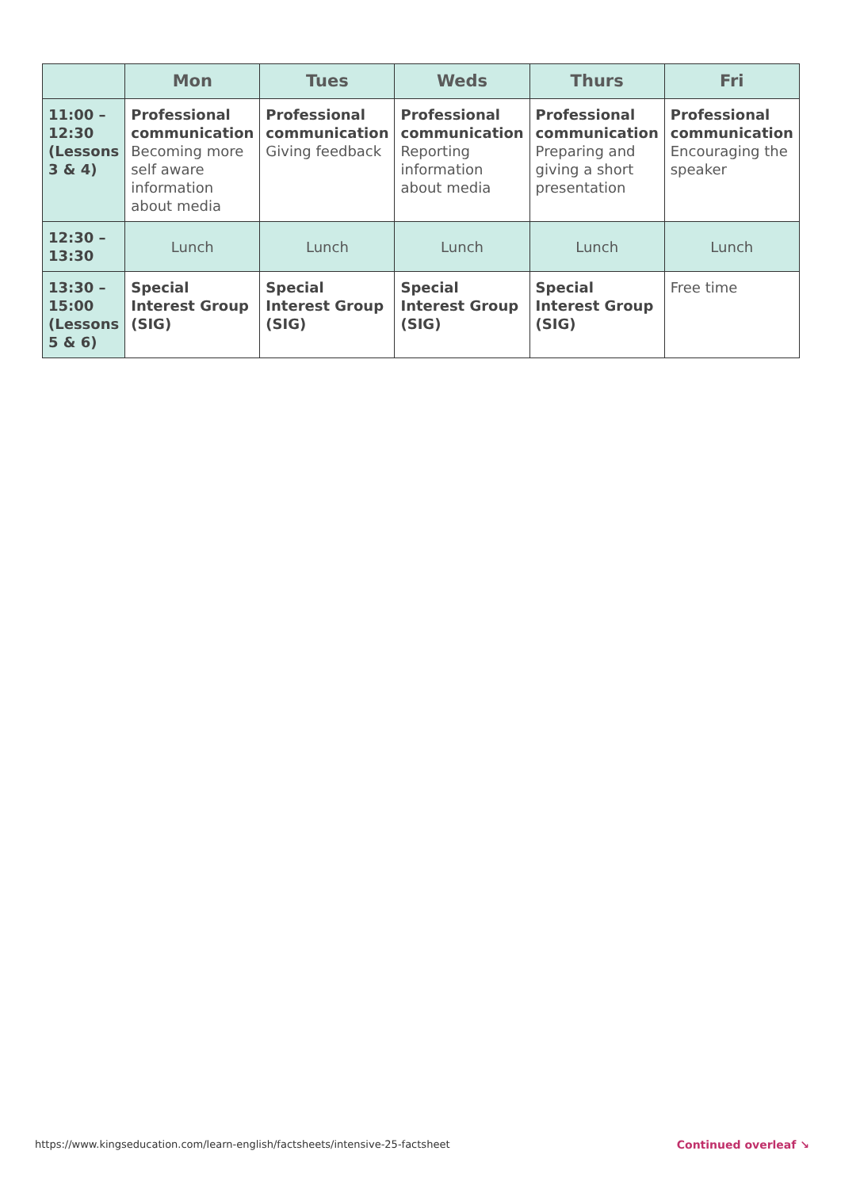| | Mon | Tues | Weds | Thurs | Fri |
| --- | --- | --- | --- | --- | --- |
| 11:00 – 12:30 (Lessons 3 & 4) | Professional communication Becoming more self aware information about media | Professional communication Giving feedback | Professional communication Reporting information about media | Professional communication Preparing and giving a short presentation | Professional communication Encouraging the speaker |
| 12:30 – 13:30 | Lunch | Lunch | Lunch | Lunch | Lunch |
| 13:30 – 15:00 (Lessons 5 & 6) | Special Interest Group (SIG) | Special Interest Group (SIG) | Special Interest Group (SIG) | Special Interest Group (SIG) | Free time |
https://www.kingseducation.com/learn-english/factsheets/intensive-25-factsheet Continued overleaf ↘